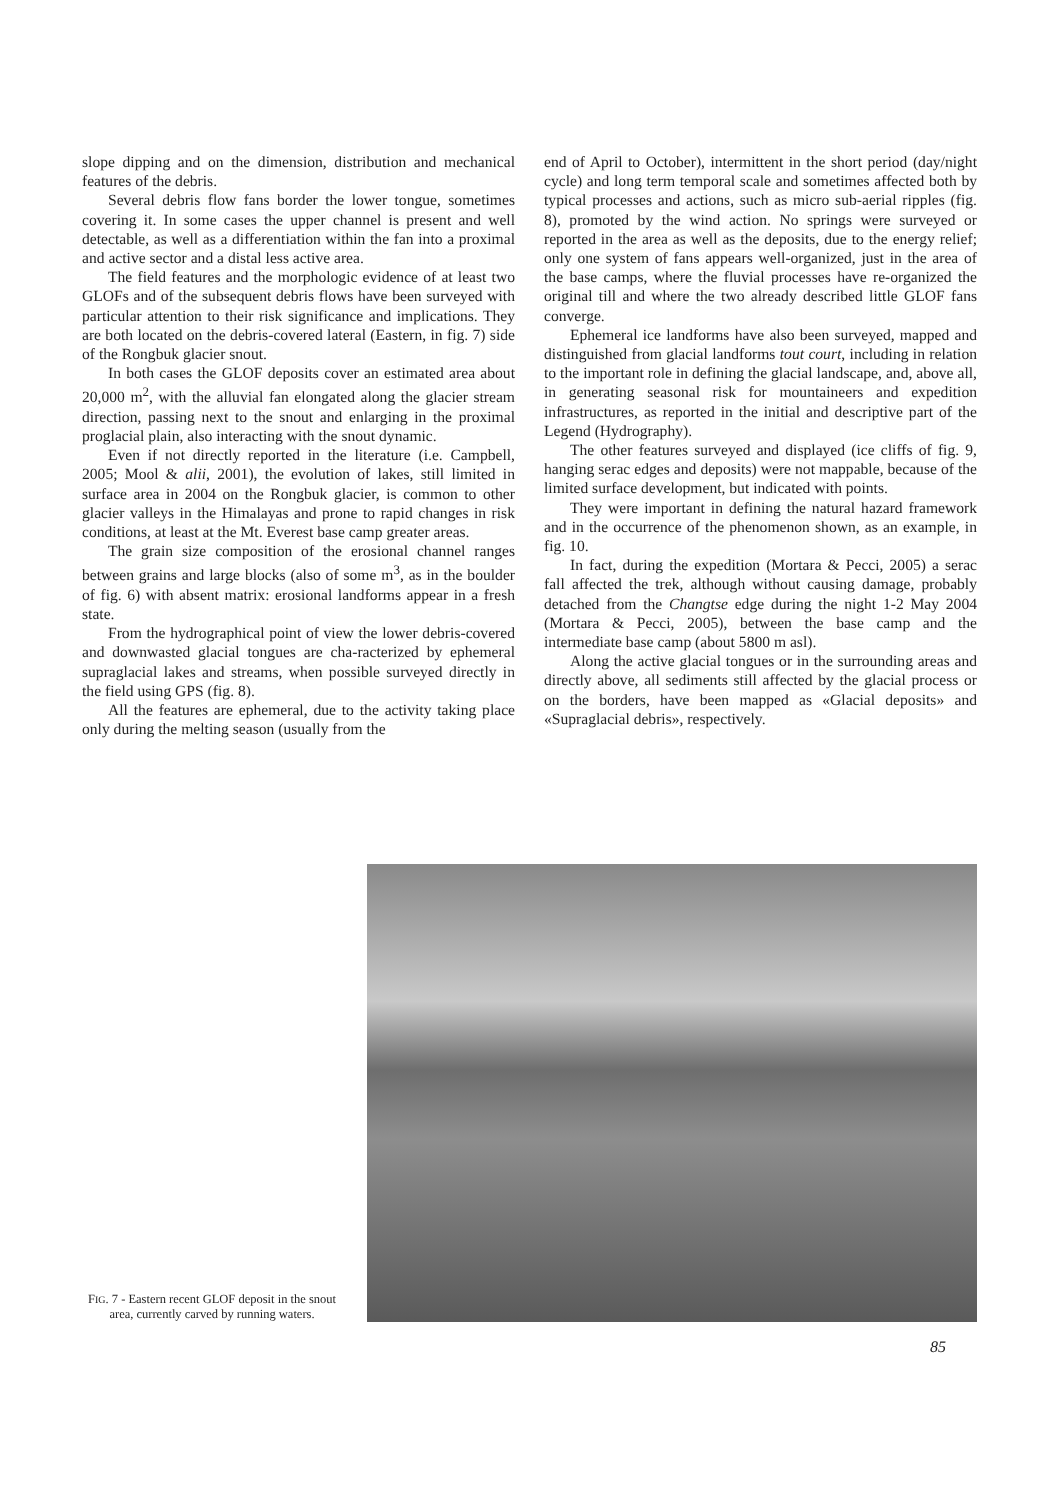slope dipping and on the dimension, distribution and mechanical features of the debris.
Several debris flow fans border the lower tongue, sometimes covering it. In some cases the upper channel is present and well detectable, as well as a differentiation within the fan into a proximal and active sector and a distal less active area.
The field features and the morphologic evidence of at least two GLOFs and of the subsequent debris flows have been surveyed with particular attention to their risk significance and implications. They are both located on the debris-covered lateral (Eastern, in fig. 7) side of the Rongbuk glacier snout.
In both cases the GLOF deposits cover an estimated area about 20,000 m<sup>2</sup>, with the alluvial fan elongated along the glacier stream direction, passing next to the snout and enlarging in the proximal proglacial plain, also interacting with the snout dynamic.
Even if not directly reported in the literature (i.e. Campbell, 2005; Mool & alii, 2001), the evolution of lakes, still limited in surface area in 2004 on the Rongbuk glacier, is common to other glacier valleys in the Himalayas and prone to rapid changes in risk conditions, at least at the Mt. Everest base camp greater areas.
The grain size composition of the erosional channel ranges between grains and large blocks (also of some m<sup>3</sup>, as in the boulder of fig. 6) with absent matrix: erosional landforms appear in a fresh state.
From the hydrographical point of view the lower debris-covered and downwasted glacial tongues are cha-racterized by ephemeral supraglacial lakes and streams, when possible surveyed directly in the field using GPS (fig. 8).
All the features are ephemeral, due to the activity taking place only during the melting season (usually from the
end of April to October), intermittent in the short period (day/night cycle) and long term temporal scale and sometimes affected both by typical processes and actions, such as micro sub-aerial ripples (fig. 8), promoted by the wind action. No springs were surveyed or reported in the area as well as the deposits, due to the energy relief; only one system of fans appears well-organized, just in the area of the base camps, where the fluvial processes have re-organized the original till and where the two already described little GLOF fans converge.
Ephemeral ice landforms have also been surveyed, mapped and distinguished from glacial landforms tout court, including in relation to the important role in defining the glacial landscape, and, above all, in generating seasonal risk for mountaineers and expedition infrastructures, as reported in the initial and descriptive part of the Legend (Hydrography).
The other features surveyed and displayed (ice cliffs of fig. 9, hanging serac edges and deposits) were not mappable, because of the limited surface development, but indicated with points.
They were important in defining the natural hazard framework and in the occurrence of the phenomenon shown, as an example, in fig. 10.
In fact, during the expedition (Mortara & Pecci, 2005) a serac fall affected the trek, although without causing damage, probably detached from the Changtse edge during the night 1-2 May 2004 (Mortara & Pecci, 2005), between the base camp and the intermediate base camp (about 5800 m asl).
Along the active glacial tongues or in the surrounding areas and directly above, all sediments still affected by the glacial process or on the borders, have been mapped as «Glacial deposits» and «Supraglacial debris», respectively.
FIG. 7 - Eastern recent GLOF deposit in the snout area, currently carved by running waters.
85